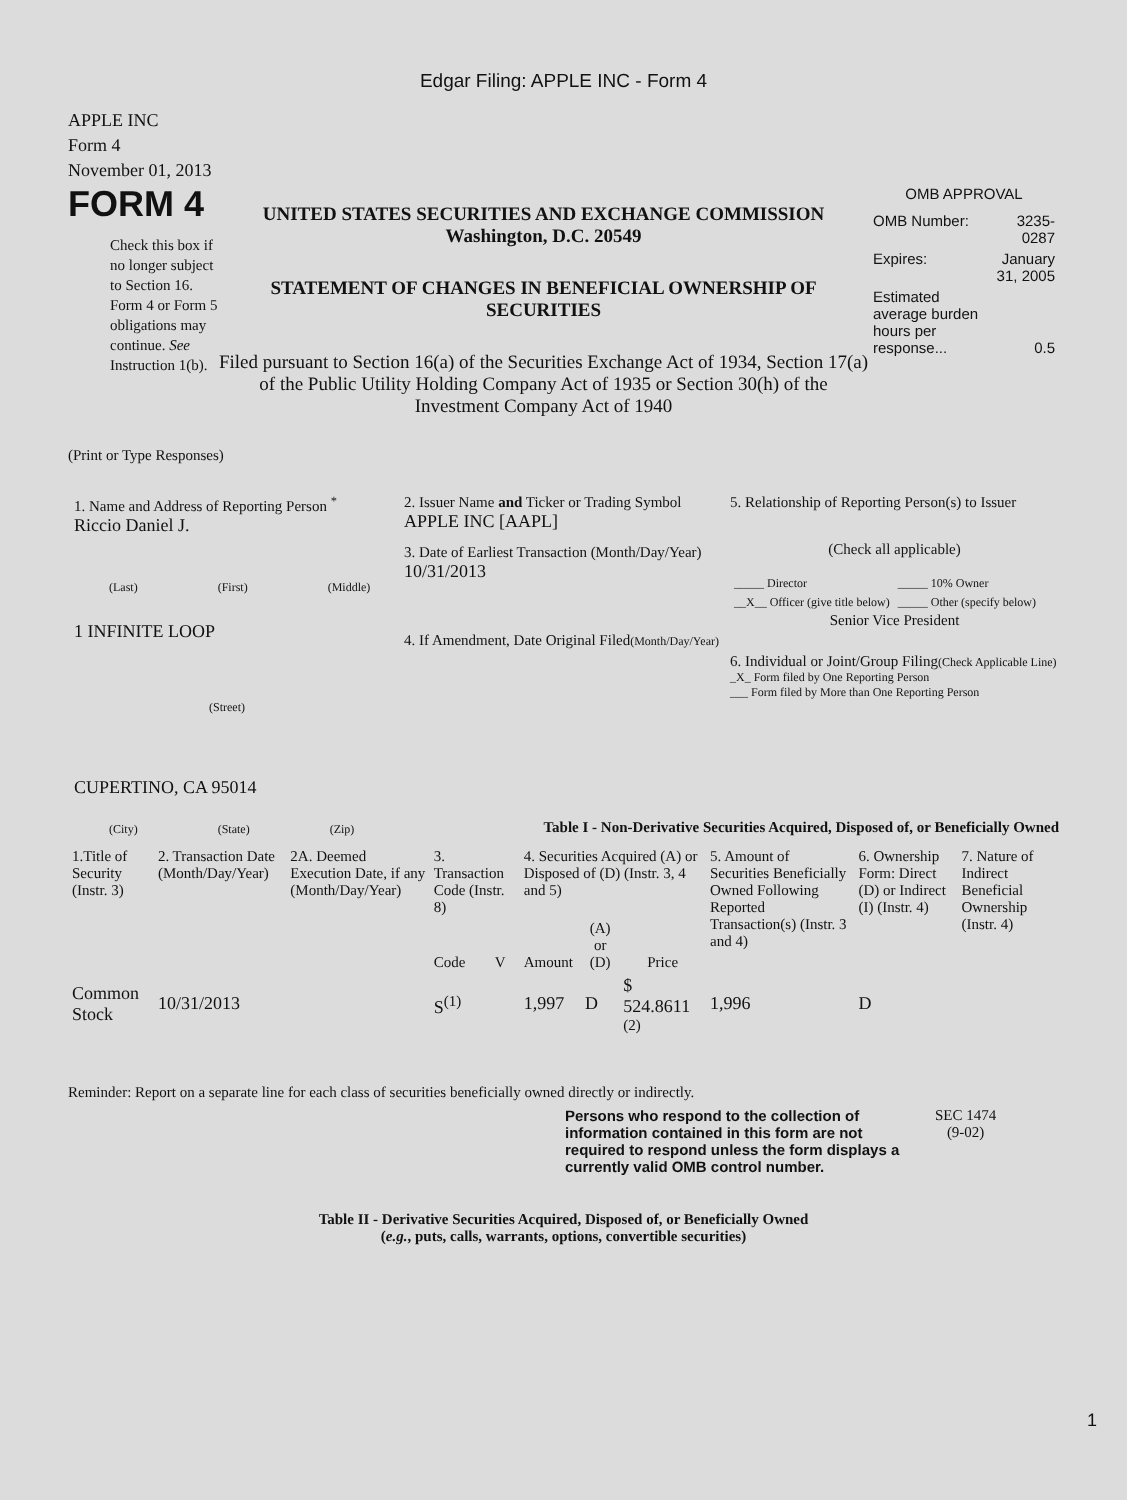Edgar Filing: APPLE INC - Form 4
APPLE INC
Form 4
November 01, 2013
FORM 4
Check this box if no longer subject to Section 16. Form 4 or Form 5 obligations may continue. See Instruction 1(b).
UNITED STATES SECURITIES AND EXCHANGE COMMISSION
Washington, D.C. 20549
STATEMENT OF CHANGES IN BENEFICIAL OWNERSHIP OF SECURITIES
Filed pursuant to Section 16(a) of the Securities Exchange Act of 1934, Section 17(a) of the Public Utility Holding Company Act of 1935 or Section 30(h) of the Investment Company Act of 1940
OMB APPROVAL
| OMB Number: | 3235-0287 |
| Expires: | January 31, 2005 |
| Estimated average burden hours per response... | 0.5 |
(Print or Type Responses)
1. Name and Address of Reporting Person <sup>*</sup>
Riccio Daniel J.
(Last) (First) (Middle)
1 INFINITE LOOP
(Street)
CUPERTINO, CA 95014
(City) (State) (Zip)
2. Issuer Name and Ticker or Trading Symbol
APPLE INC [AAPL]
3. Date of Earliest Transaction (Month/Day/Year)
10/31/2013
4. If Amendment, Date Original Filed(Month/Day/Year)
5. Relationship of Reporting Person(s) to Issuer
(Check all applicable)
| _____ Director | _____ 10% Owner |
| __X__ Officer (give title below) | _____ Other (specify below) |
Senior Vice President
6. Individual or Joint/Group Filing(Check Applicable Line)
_X_ Form filed by One Reporting Person
___ Form filed by More than One Reporting Person
Table I - Non-Derivative Securities Acquired, Disposed of, or Beneficially Owned
| 1.Title of Security (Instr. 3) | 2. Transaction Date (Month/Day/Year) | 2A. Deemed Execution Date, if any (Month/Day/Year) | 3. Transaction Code (Instr. 8) | | 4. Securities Acquired (A) or Disposed of (D) (Instr. 3, 4 and 5) | | | 5. Amount of Securities Beneficially Owned Following Reported Transaction(s) (Instr. 3 and 4) | 6. Ownership Form: Direct (D) or Indirect (I) (Instr. 4) | 7. Nature of Indirect Beneficial Ownership (Instr. 4) |
| --- | --- | --- | --- | --- | --- | --- | --- | --- | --- | --- |
| | | | Code | V | Amount | (A) or (D) | Price | | | |
| Common Stock | 10/31/2013 | | S<sup>(1)</sup> | | 1,997 | D | $ 524.8611 <sup>(2)</sup> | 1,996 | D | |
Reminder: Report on a separate line for each class of securities beneficially owned directly or indirectly.
Persons who respond to the collection of information contained in this form are not required to respond unless the form displays a currently valid OMB control number.
SEC 1474
(9-02)
Table II - Derivative Securities Acquired, Disposed of, or Beneficially Owned
(e.g., puts, calls, warrants, options, convertible securities)
1